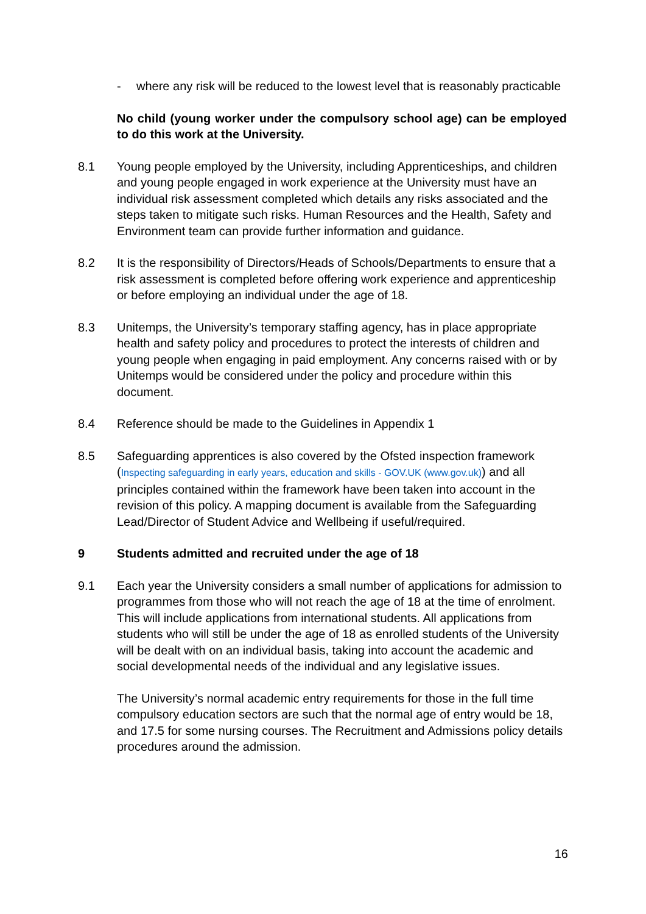- where any risk will be reduced to the lowest level that is reasonably practicable
No child (young worker under the compulsory school age) can be employed to do this work at the University.
8.1 Young people employed by the University, including Apprenticeships, and children and young people engaged in work experience at the University must have an individual risk assessment completed which details any risks associated and the steps taken to mitigate such risks. Human Resources and the Health, Safety and Environment team can provide further information and guidance.
8.2 It is the responsibility of Directors/Heads of Schools/Departments to ensure that a risk assessment is completed before offering work experience and apprenticeship or before employing an individual under the age of 18.
8.3 Unitemps, the University’s temporary staffing agency, has in place appropriate health and safety policy and procedures to protect the interests of children and young people when engaging in paid employment. Any concerns raised with or by Unitemps would be considered under the policy and procedure within this document.
8.4 Reference should be made to the Guidelines in Appendix 1
8.5 Safeguarding apprentices is also covered by the Ofsted inspection framework (Inspecting safeguarding in early years, education and skills - GOV.UK (www.gov.uk)) and all principles contained within the framework have been taken into account in the revision of this policy. A mapping document is available from the Safeguarding Lead/Director of Student Advice and Wellbeing if useful/required.
9 Students admitted and recruited under the age of 18
9.1 Each year the University considers a small number of applications for admission to programmes from those who will not reach the age of 18 at the time of enrolment. This will include applications from international students. All applications from students who will still be under the age of 18 as enrolled students of the University will be dealt with on an individual basis, taking into account the academic and social developmental needs of the individual and any legislative issues.
The University’s normal academic entry requirements for those in the full time compulsory education sectors are such that the normal age of entry would be 18, and 17.5 for some nursing courses. The Recruitment and Admissions policy details procedures around the admission.
16